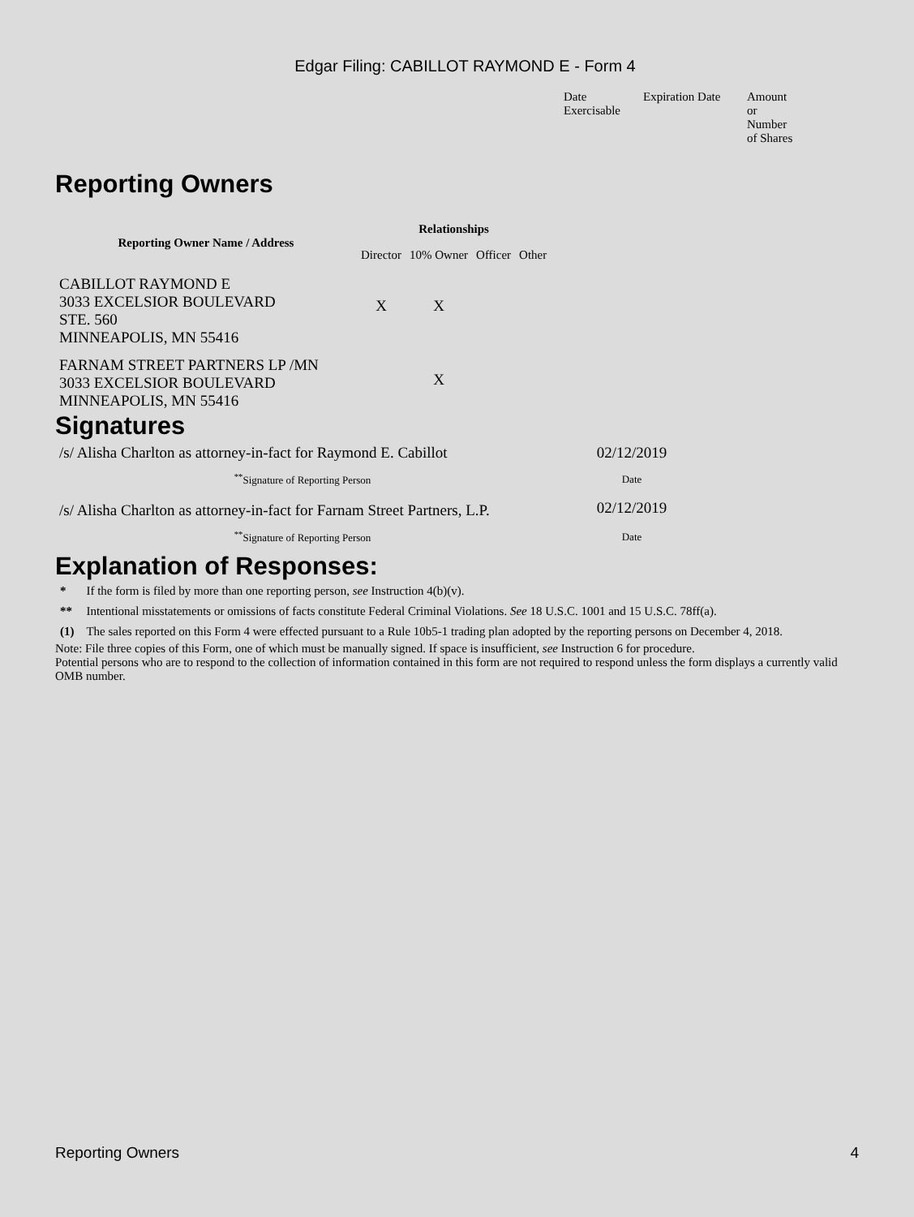Edgar Filing: CABILLOT RAYMOND E - Form 4
| Date Exercisable | Expiration Date | Amount or Number of Shares |
Reporting Owners
| Reporting Owner Name / Address | Relationships | | | |
| --- | --- | --- | --- | --- |
| | Director | 10% Owner | Officer | Other |
| CABILLOT RAYMOND E 3033 EXCELSIOR BOULEVARD STE. 560 MINNEAPOLIS, MN 55416 | X | X | | |
| FARNAM STREET PARTNERS LP /MN 3033 EXCELSIOR BOULEVARD MINNEAPOLIS, MN 55416 | | X | | |
Signatures
| /s/ Alisha Charlton as attorney-in-fact for Raymond E. Cabillot | 02/12/2019 |
| <sup>**</sup> Signature of Reporting Person | Date |
| /s/ Alisha Charlton as attorney-in-fact for Farnam Street Partners, L.P. | 02/12/2019 |
| <sup>**</sup> Signature of Reporting Person | Date |
Explanation of Responses:
| * | If the form is filed by more than one reporting person, see Instruction 4(b)(v). |
| ** | Intentional misstatements or omissions of facts constitute Federal Criminal Violations. See 18 U.S.C. 1001 and 15 U.S.C. 78ff(a). |
| (1) | The sales reported on this Form 4 were effected pursuant to a Rule 10b5-1 trading plan adopted by the reporting persons on December 4, 2018. |
Note: File three copies of this Form, one of which must be manually signed. If space is insufficient, see Instruction 6 for procedure.
Potential persons who are to respond to the collection of information contained in this form are not required to respond unless the form displays a currently valid OMB number.
Reporting Owners 4